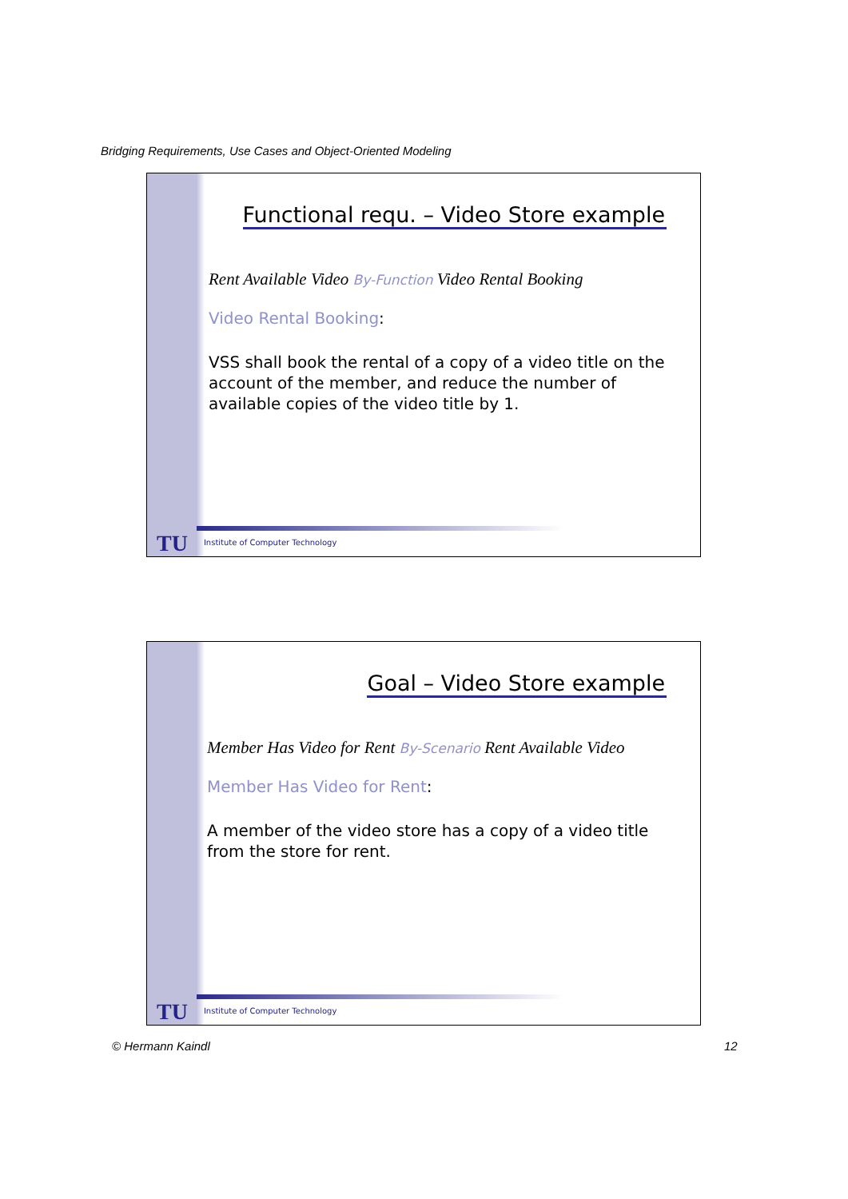Bridging Requirements, Use Cases and Object-Oriented Modeling
Functional requ. – Video Store example
Rent Available Video By-Function Video Rental Booking
Video Rental Booking:
VSS shall book the rental of a copy of a video title on the account of the member, and reduce the number of available copies of the video title by 1.
TU Institute of Computer Technology
Goal – Video Store example
Member Has Video for Rent By-Scenario Rent Available Video
Member Has Video for Rent:
A member of the video store has a copy of a video title from the store for rent.
TU Institute of Computer Technology
© Hermann Kaindl 12